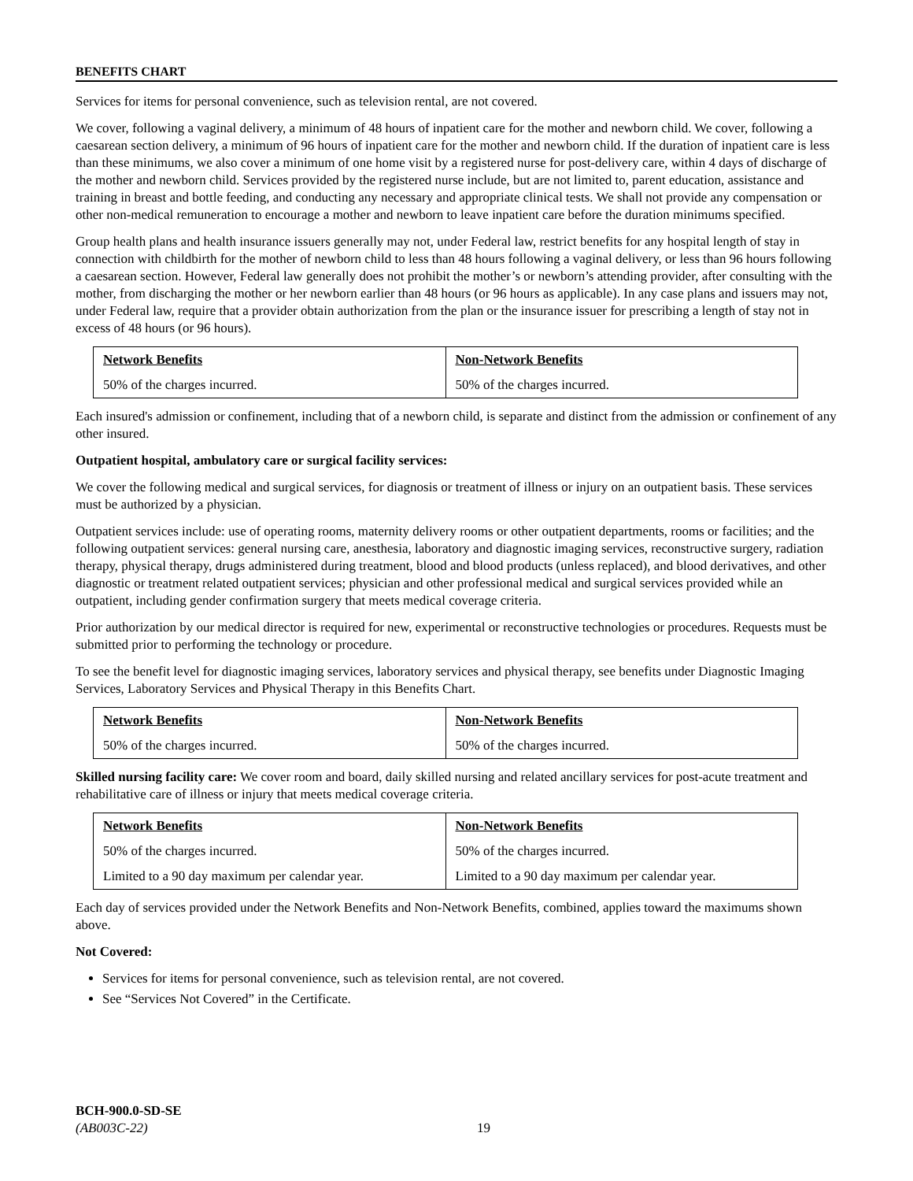BENEFITS CHART
Services for items for personal convenience, such as television rental, are not covered.
We cover, following a vaginal delivery, a minimum of 48 hours of inpatient care for the mother and newborn child. We cover, following a caesarean section delivery, a minimum of 96 hours of inpatient care for the mother and newborn child. If the duration of inpatient care is less than these minimums, we also cover a minimum of one home visit by a registered nurse for post-delivery care, within 4 days of discharge of the mother and newborn child. Services provided by the registered nurse include, but are not limited to, parent education, assistance and training in breast and bottle feeding, and conducting any necessary and appropriate clinical tests. We shall not provide any compensation or other non-medical remuneration to encourage a mother and newborn to leave inpatient care before the duration minimums specified.
Group health plans and health insurance issuers generally may not, under Federal law, restrict benefits for any hospital length of stay in connection with childbirth for the mother of newborn child to less than 48 hours following a vaginal delivery, or less than 96 hours following a caesarean section. However, Federal law generally does not prohibit the mother’s or newborn’s attending provider, after consulting with the mother, from discharging the mother or her newborn earlier than 48 hours (or 96 hours as applicable). In any case plans and issuers may not, under Federal law, require that a provider obtain authorization from the plan or the insurance issuer for prescribing a length of stay not in excess of 48 hours (or 96 hours).
| Network Benefits | Non-Network Benefits |
| --- | --- |
| 50% of the charges incurred. | 50% of the charges incurred. |
Each insured's admission or confinement, including that of a newborn child, is separate and distinct from the admission or confinement of any other insured.
Outpatient hospital, ambulatory care or surgical facility services:
We cover the following medical and surgical services, for diagnosis or treatment of illness or injury on an outpatient basis. These services must be authorized by a physician.
Outpatient services include: use of operating rooms, maternity delivery rooms or other outpatient departments, rooms or facilities; and the following outpatient services: general nursing care, anesthesia, laboratory and diagnostic imaging services, reconstructive surgery, radiation therapy, physical therapy, drugs administered during treatment, blood and blood products (unless replaced), and blood derivatives, and other diagnostic or treatment related outpatient services; physician and other professional medical and surgical services provided while an outpatient, including gender confirmation surgery that meets medical coverage criteria.
Prior authorization by our medical director is required for new, experimental or reconstructive technologies or procedures. Requests must be submitted prior to performing the technology or procedure.
To see the benefit level for diagnostic imaging services, laboratory services and physical therapy, see benefits under Diagnostic Imaging Services, Laboratory Services and Physical Therapy in this Benefits Chart.
| Network Benefits | Non-Network Benefits |
| --- | --- |
| 50% of the charges incurred. | 50% of the charges incurred. |
Skilled nursing facility care: We cover room and board, daily skilled nursing and related ancillary services for post-acute treatment and rehabilitative care of illness or injury that meets medical coverage criteria.
| Network Benefits | Non-Network Benefits |
| --- | --- |
| 50% of the charges incurred. | 50% of the charges incurred. |
| Limited to a 90 day maximum per calendar year. | Limited to a 90 day maximum per calendar year. |
Each day of services provided under the Network Benefits and Non-Network Benefits, combined, applies toward the maximums shown above.
Not Covered:
Services for items for personal convenience, such as television rental, are not covered.
See “Services Not Covered” in the Certificate.
BCH-900.0-SD-SE
(AB003C-22)
19